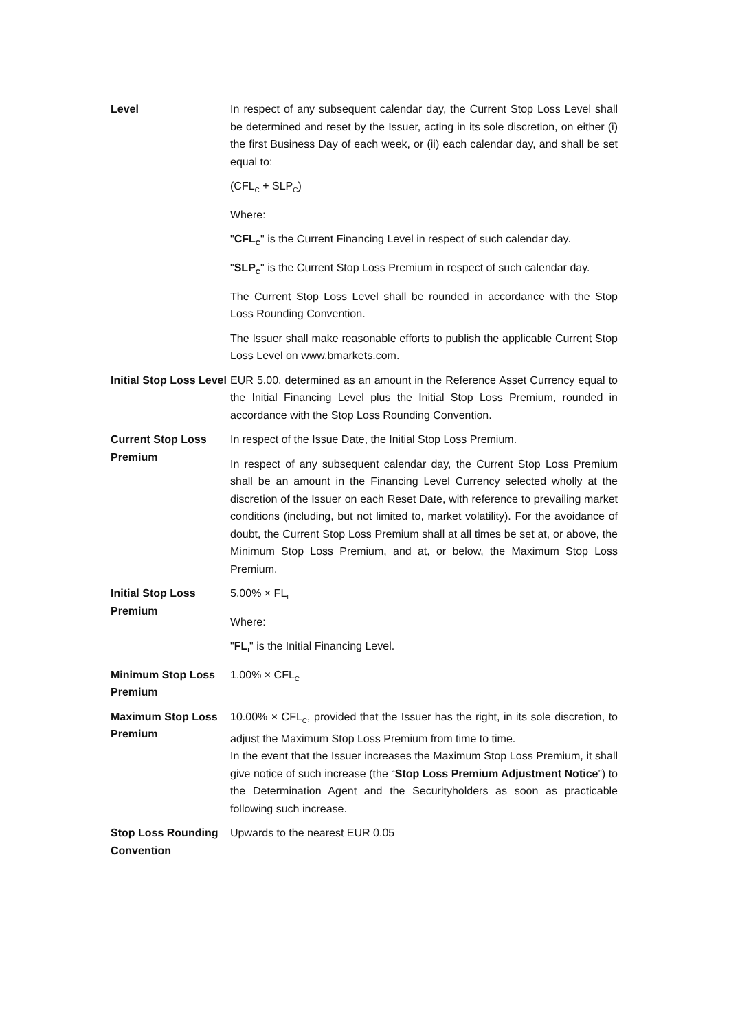Level In respect of any subsequent calendar day, the Current Stop Loss Level shall be determined and reset by the Issuer, acting in its sole discretion, on either (i) the first Business Day of each week, or (ii) each calendar day, and shall be set equal to:
(CFL<sub>C</sub> + SLP<sub>C</sub>)
Where:
"CFL<sub>C</sub>" is the Current Financing Level in respect of such calendar day.
"SLP<sub>C</sub>" is the Current Stop Loss Premium in respect of such calendar day.
The Current Stop Loss Level shall be rounded in accordance with the Stop Loss Rounding Convention.
The Issuer shall make reasonable efforts to publish the applicable Current Stop Loss Level on www.bmarkets.com.
Initial Stop Loss Level
EUR 5.00, determined as an amount in the Reference Asset Currency equal to the Initial Financing Level plus the Initial Stop Loss Premium, rounded in accordance with the Stop Loss Rounding Convention.
Current Stop Loss Premium
In respect of the Issue Date, the Initial Stop Loss Premium.
In respect of any subsequent calendar day, the Current Stop Loss Premium shall be an amount in the Financing Level Currency selected wholly at the discretion of the Issuer on each Reset Date, with reference to prevailing market conditions (including, but not limited to, market volatility). For the avoidance of doubt, the Current Stop Loss Premium shall at all times be set at, or above, the Minimum Stop Loss Premium, and at, or below, the Maximum Stop Loss Premium.
Initial Stop Loss Premium
5.00% × FL<sub>I</sub>
Where:
"FL<sub>I</sub>" is the Initial Financing Level.
Minimum Stop Loss Premium
1.00% × CFL<sub>C</sub>
Maximum Stop Loss Premium
10.00% × CFL<sub>C</sub>, provided that the Issuer has the right, in its sole discretion, to adjust the Maximum Stop Loss Premium from time to time.
In the event that the Issuer increases the Maximum Stop Loss Premium, it shall give notice of such increase (the “Stop Loss Premium Adjustment Notice”) to the Determination Agent and the Securityholders as soon as practicable following such increase.
Stop Loss Rounding Convention
Upwards to the nearest EUR 0.05